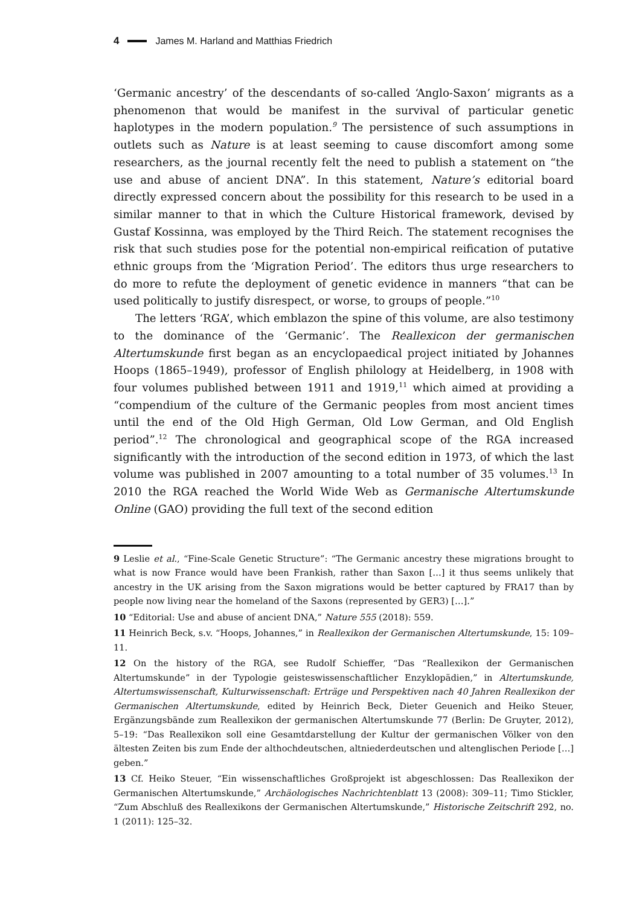4 James M. Harland and Matthias Friedrich
‘Germanic ancestry’ of the descendants of so-called ‘Anglo-Saxon’ migrants as a phenomenon that would be manifest in the survival of particular genetic haplotypes in the modern population.<sup>9</sup> The persistence of such assumptions in outlets such as Nature is at least seeming to cause discomfort among some researchers, as the journal recently felt the need to publish a statement on “the use and abuse of ancient DNA”. In this statement, Nature’s editorial board directly expressed concern about the possibility for this research to be used in a similar manner to that in which the Culture Historical framework, devised by Gustaf Kossinna, was employed by the Third Reich. The statement recognises the risk that such studies pose for the potential non-empirical reification of putative ethnic groups from the ‘Migration Period’. The editors thus urge researchers to do more to refute the deployment of genetic evidence in manners “that can be used politically to justify disrespect, or worse, to groups of people.”<sup>10</sup>
The letters ‘RGA’, which emblazon the spine of this volume, are also testimony to the dominance of the ‘Germanic’. The Reallexicon der germanischen Altertumskunde first began as an encyclopaedical project initiated by Johannes Hoops (1865–1949), professor of English philology at Heidelberg, in 1908 with four volumes published between 1911 and 1919,<sup>11</sup> which aimed at providing a “compendium of the culture of the Germanic peoples from most ancient times until the end of the Old High German, Old Low German, and Old English period”.<sup>12</sup> The chronological and geographical scope of the RGA increased significantly with the introduction of the second edition in 1973, of which the last volume was published in 2007 amounting to a total number of 35 volumes.<sup>13</sup> In 2010 the RGA reached the World Wide Web as Germanische Altertumskunde Online (GAO) providing the full text of the second edition
9 Leslie et al., “Fine-Scale Genetic Structure”: “The Germanic ancestry these migrations brought to what is now France would have been Frankish, rather than Saxon […] it thus seems unlikely that ancestry in the UK arising from the Saxon migrations would be better captured by FRA17 than by people now living near the homeland of the Saxons (represented by GER3) […].”
10 “Editorial: Use and abuse of ancient DNA,” Nature 555 (2018): 559.
11 Heinrich Beck, s.v. “Hoops, Johannes,” in Reallexikon der Germanischen Altertumskunde, 15: 109–11.
12 On the history of the RGA, see Rudolf Schieffer, “Das “Reallexikon der Germanischen Altertumskunde” in der Typologie geisteswissenschaftlicher Enzyklopädien,” in Altertumskunde, Altertumswissenschaft, Kulturwissenschaft: Erträge und Perspektiven nach 40 Jahren Reallexikon der Germanischen Altertumskunde, edited by Heinrich Beck, Dieter Geuenich and Heiko Steuer, Ergänzungsbände zum Reallexikon der germanischen Altertumskunde 77 (Berlin: De Gruyter, 2012), 5–19: “Das Reallexikon soll eine Gesamtdarstellung der Kultur der germanischen Völker von den ältesten Zeiten bis zum Ende der althochdeutschen, altniederdeutschen und altenglischen Periode […] geben.”
13 Cf. Heiko Steuer, “Ein wissenschaftliches Großprojekt ist abgeschlossen: Das Reallexikon der Germanischen Altertumskunde,” Archäologisches Nachrichtenblatt 13 (2008): 309–11; Timo Stickler, “Zum Abschluß des Reallexikons der Germanischen Altertumskunde,” Historische Zeitschrift 292, no. 1 (2011): 125–32.